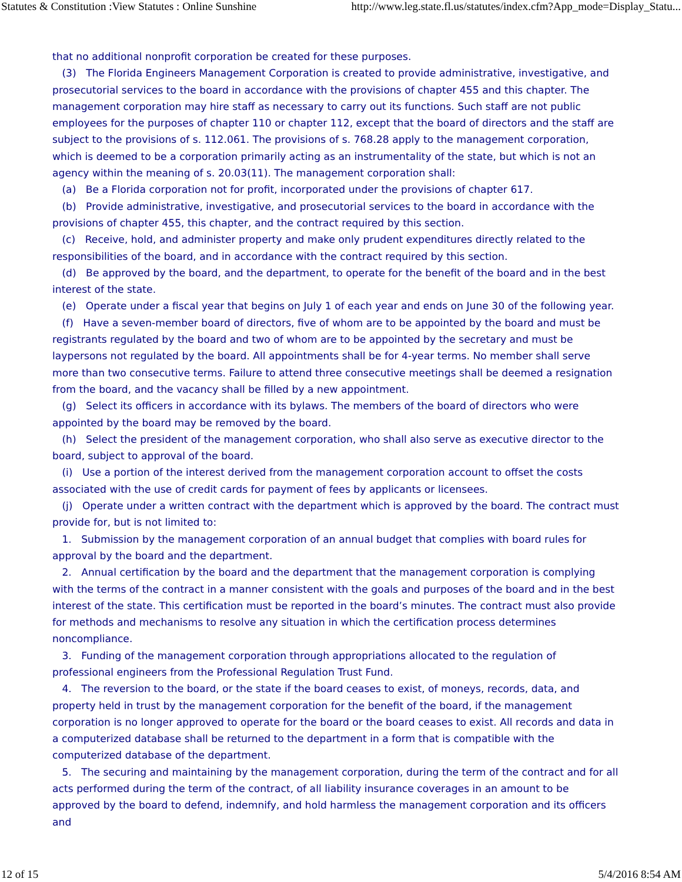Statutes & Constitution :View Statutes : Online Sunshine http://www.leg.state.fl.us/statutes/index.cfm?App_mode=Display_Statu...
that no additional nonprofit corporation be created for these purposes.
(3) The Florida Engineers Management Corporation is created to provide administrative, investigative, and prosecutorial services to the board in accordance with the provisions of chapter 455 and this chapter. The management corporation may hire staff as necessary to carry out its functions. Such staff are not public employees for the purposes of chapter 110 or chapter 112, except that the board of directors and the staff are subject to the provisions of s. 112.061. The provisions of s. 768.28 apply to the management corporation, which is deemed to be a corporation primarily acting as an instrumentality of the state, but which is not an agency within the meaning of s. 20.03(11). The management corporation shall:
(a) Be a Florida corporation not for profit, incorporated under the provisions of chapter 617.
(b) Provide administrative, investigative, and prosecutorial services to the board in accordance with the provisions of chapter 455, this chapter, and the contract required by this section.
(c) Receive, hold, and administer property and make only prudent expenditures directly related to the responsibilities of the board, and in accordance with the contract required by this section.
(d) Be approved by the board, and the department, to operate for the benefit of the board and in the best interest of the state.
(e) Operate under a fiscal year that begins on July 1 of each year and ends on June 30 of the following year.
(f) Have a seven-member board of directors, five of whom are to be appointed by the board and must be registrants regulated by the board and two of whom are to be appointed by the secretary and must be laypersons not regulated by the board. All appointments shall be for 4-year terms. No member shall serve more than two consecutive terms. Failure to attend three consecutive meetings shall be deemed a resignation from the board, and the vacancy shall be filled by a new appointment.
(g) Select its officers in accordance with its bylaws. The members of the board of directors who were appointed by the board may be removed by the board.
(h) Select the president of the management corporation, who shall also serve as executive director to the board, subject to approval of the board.
(i) Use a portion of the interest derived from the management corporation account to offset the costs associated with the use of credit cards for payment of fees by applicants or licensees.
(j) Operate under a written contract with the department which is approved by the board. The contract must provide for, but is not limited to:
1. Submission by the management corporation of an annual budget that complies with board rules for approval by the board and the department.
2. Annual certification by the board and the department that the management corporation is complying with the terms of the contract in a manner consistent with the goals and purposes of the board and in the best interest of the state. This certification must be reported in the board’s minutes. The contract must also provide for methods and mechanisms to resolve any situation in which the certification process determines noncompliance.
3. Funding of the management corporation through appropriations allocated to the regulation of professional engineers from the Professional Regulation Trust Fund.
4. The reversion to the board, or the state if the board ceases to exist, of moneys, records, data, and property held in trust by the management corporation for the benefit of the board, if the management corporation is no longer approved to operate for the board or the board ceases to exist. All records and data in a computerized database shall be returned to the department in a form that is compatible with the computerized database of the department.
5. The securing and maintaining by the management corporation, during the term of the contract and for all acts performed during the term of the contract, of all liability insurance coverages in an amount to be approved by the board to defend, indemnify, and hold harmless the management corporation and its officers and
12 of 15 5/4/2016 8:54 AM